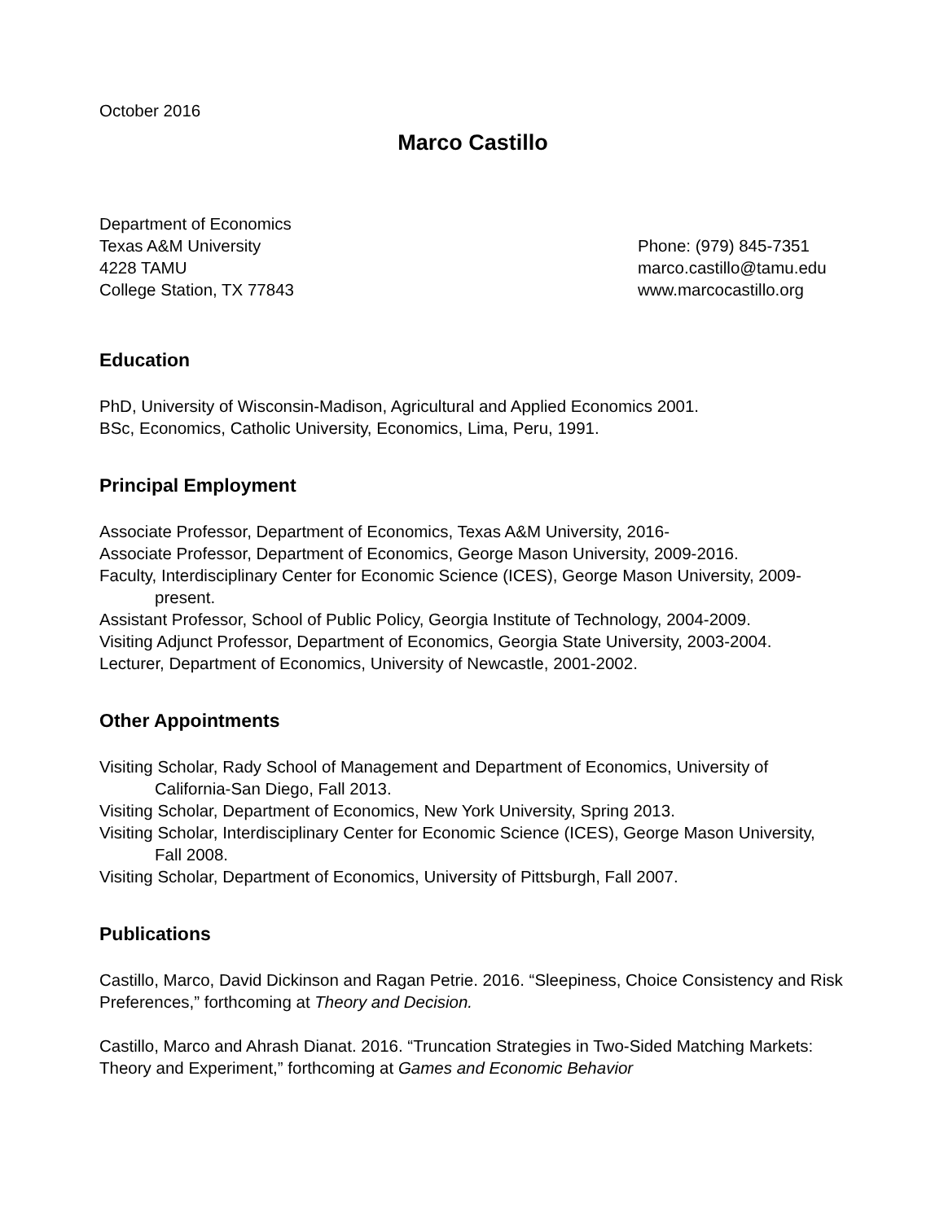October 2016
Marco Castillo
Department of Economics
Texas A&M University
4228 TAMU
College Station, TX 77843
Phone: (979) 845-7351
marco.castillo@tamu.edu
www.marcocastillo.org
Education
PhD, University of Wisconsin-Madison, Agricultural and Applied Economics 2001.
BSc, Economics, Catholic University, Economics, Lima, Peru, 1991.
Principal Employment
Associate Professor, Department of Economics, Texas A&M University, 2016-
Associate Professor, Department of Economics, George Mason University, 2009-2016.
Faculty, Interdisciplinary Center for Economic Science (ICES), George Mason University, 2009-present.
Assistant Professor, School of Public Policy, Georgia Institute of Technology, 2004-2009.
Visiting Adjunct Professor, Department of Economics, Georgia State University, 2003-2004.
Lecturer, Department of Economics, University of Newcastle, 2001-2002.
Other Appointments
Visiting Scholar, Rady School of Management and Department of Economics, University of California-San Diego, Fall 2013.
Visiting Scholar, Department of Economics, New York University, Spring 2013.
Visiting Scholar, Interdisciplinary Center for Economic Science (ICES), George Mason University, Fall 2008.
Visiting Scholar, Department of Economics, University of Pittsburgh, Fall 2007.
Publications
Castillo, Marco, David Dickinson and Ragan Petrie. 2016. “Sleepiness, Choice Consistency and Risk Preferences,” forthcoming at Theory and Decision.
Castillo, Marco and Ahrash Dianat. 2016. “Truncation Strategies in Two-Sided Matching Markets: Theory and Experiment,” forthcoming at Games and Economic Behavior